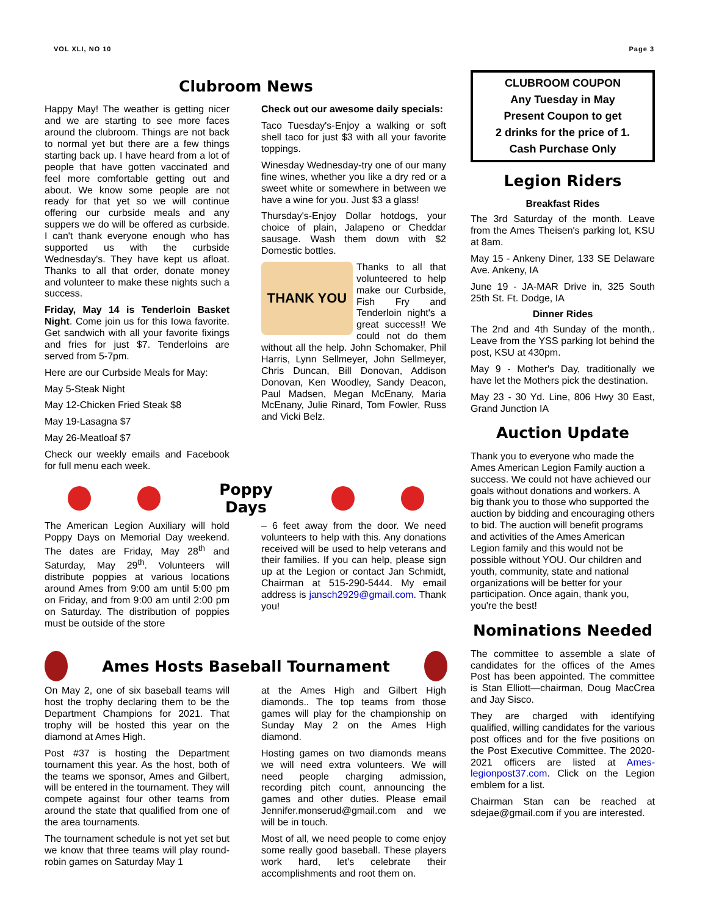VOL XLI, NO 10 Page 3
Clubroom News
Happy May! The weather is getting nicer and we are starting to see more faces around the clubroom. Things are not back to normal yet but there are a few things starting back up. I have heard from a lot of people that have gotten vaccinated and feel more comfortable getting out and about. We know some people are not ready for that yet so we will continue offering our curbside meals and any suppers we do will be offered as curbside. I can't thank everyone enough who has supported us with the curbside Wednesday's. They have kept us afloat. Thanks to all that order, donate money and volunteer to make these nights such a success.
Friday, May 14 is Tenderloin Basket Night. Come join us for this Iowa favorite. Get sandwich with all your favorite fixings and fries for just $7. Tenderloins are served from 5-7pm.
Here are our Curbside Meals for May:
May 5-Steak Night
May 12-Chicken Fried Steak $8
May 19-Lasagna $7
May 26-Meatloaf $7
Check our weekly emails and Facebook for full menu each week.
Check out our awesome daily specials:
Taco Tuesday's-Enjoy a walking or soft shell taco for just $3 with all your favorite toppings.
Winesday Wednesday-try one of our many fine wines, whether you like a dry red or a sweet white or somewhere in between we have a wine for you. Just $3 a glass!
Thursday's-Enjoy Dollar hotdogs, your choice of plain, Jalapeno or Cheddar sausage. Wash them down with $2 Domestic bottles.
THANK YOU
Thanks to all that volunteered to help make our Curbside, Fish Fry and Tenderloin night's a great success!! We could not do them without all the help. John Schomaker, Phil Harris, Lynn Sellmeyer, John Sellmeyer, Chris Duncan, Bill Donovan, Addison Donovan, Ken Woodley, Sandy Deacon, Paul Madsen, Megan McEnany, Maria McEnany, Julie Rinard, Tom Fowler, Russ and Vicki Belz.
Poppy Days
The American Legion Auxiliary will hold Poppy Days on Memorial Day weekend. The dates are Friday, May 28<sup>th</sup> and Saturday, May 29<sup>th</sup>. Volunteers will distribute poppies at various locations around Ames from 9:00 am until 5:00 pm on Friday, and from 9:00 am until 2:00 pm on Saturday. The distribution of poppies must be outside of the store
– 6 feet away from the door. We need volunteers to help with this. Any donations received will be used to help veterans and their families. If you can help, please sign up at the Legion or contact Jan Schmidt, Chairman at 515-290-5444. My email address is jansch2929@gmail.com. Thank you!
Ames Hosts Baseball Tournament
On May 2, one of six baseball teams will host the trophy declaring them to be the Department Champions for 2021. That trophy will be hosted this year on the diamond at Ames High.
Post #37 is hosting the Department tournament this year. As the host, both of the teams we sponsor, Ames and Gilbert, will be entered in the tournament. They will compete against four other teams from around the state that qualified from one of the area tournaments.
The tournament schedule is not yet set but we know that three teams will play round-robin games on Saturday May 1
at the Ames High and Gilbert High diamonds.. The top teams from those games will play for the championship on Sunday May 2 on the Ames High diamond.
Hosting games on two diamonds means we will need extra volunteers. We will need people charging admission, recording pitch count, announcing the games and other duties. Please email Jennifer.monserud@gmail.com and we will be in touch.
Most of all, we need people to come enjoy some really good baseball. These players work hard, let's celebrate their accomplishments and root them on.
CLUBROOM COUPON
Any Tuesday in May
Present Coupon to get
2 drinks for the price of 1.
Cash Purchase Only
Legion Riders
Breakfast Rides
The 3rd Saturday of the month. Leave from the Ames Theisen's parking lot, KSU at 8am.
May 15 - Ankeny Diner, 133 SE Delaware Ave. Ankeny, IA
June 19 - JA-MAR Drive in, 325 South 25th St. Ft. Dodge, IA
Dinner Rides
The 2nd and 4th Sunday of the month,. Leave from the YSS parking lot behind the post, KSU at 430pm.
May 9 - Mother's Day, traditionally we have let the Mothers pick the destination.
May 23 - 30 Yd. Line, 806 Hwy 30 East, Grand Junction IA
Auction Update
Thank you to everyone who made the Ames American Legion Family auction a success. We could not have achieved our goals without donations and workers. A big thank you to those who supported the auction by bidding and encouraging others to bid. The auction will benefit programs and activities of the Ames American Legion family and this would not be possible without YOU. Our children and youth, community, state and national organizations will be better for your participation. Once again, thank you, you're the best!
Nominations Needed
The committee to assemble a slate of candidates for the offices of the Ames Post has been appointed. The committee is Stan Elliott—chairman, Doug MacCrea and Jay Sisco.
They are charged with identifying qualified, willing candidates for the various post offices and for the five positions on the Post Executive Committee. The 2020-2021 officers are listed at Ames-legionpost37.com. Click on the Legion emblem for a list.
Chairman Stan can be reached at sdejae@gmail.com if you are interested.